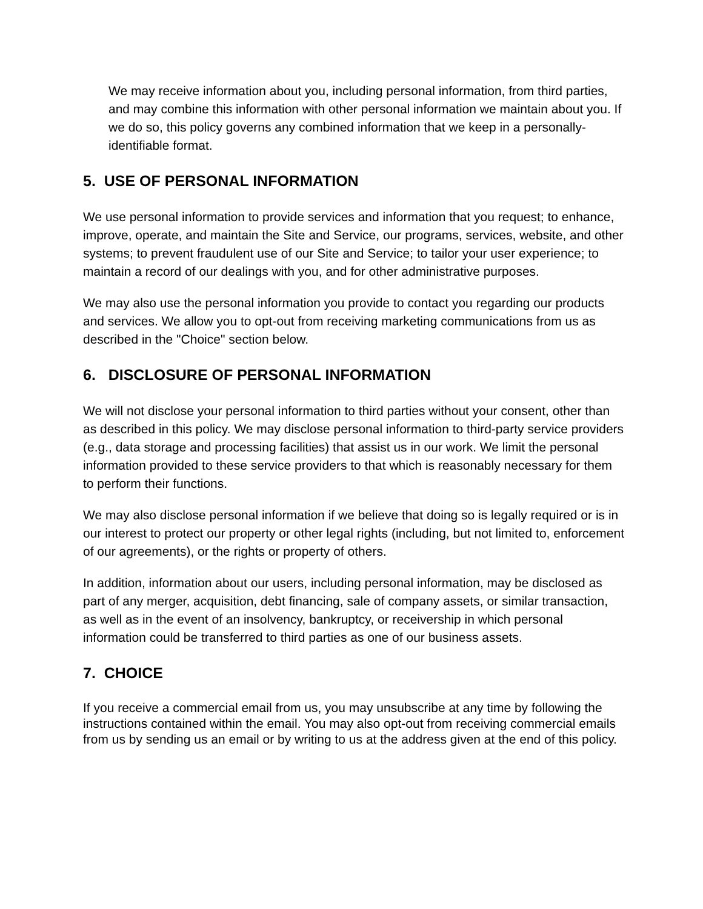We may receive information about you, including personal information, from third parties, and may combine this information with other personal information we maintain about you. If we do so, this policy governs any combined information that we keep in a personally-identifiable format.
5. USE OF PERSONAL INFORMATION
We use personal information to provide services and information that you request; to enhance, improve, operate, and maintain the Site and Service, our programs, services, website, and other systems; to prevent fraudulent use of our Site and Service; to tailor your user experience; to maintain a record of our dealings with you, and for other administrative purposes.
We may also use the personal information you provide to contact you regarding our products and services. We allow you to opt-out from receiving marketing communications from us as described in the "Choice" section below.
6. DISCLOSURE OF PERSONAL INFORMATION
We will not disclose your personal information to third parties without your consent, other than as described in this policy. We may disclose personal information to third-party service providers (e.g., data storage and processing facilities) that assist us in our work. We limit the personal information provided to these service providers to that which is reasonably necessary for them to perform their functions.
We may also disclose personal information if we believe that doing so is legally required or is in our interest to protect our property or other legal rights (including, but not limited to, enforcement of our agreements), or the rights or property of others.
In addition, information about our users, including personal information, may be disclosed as part of any merger, acquisition, debt financing, sale of company assets, or similar transaction, as well as in the event of an insolvency, bankruptcy, or receivership in which personal information could be transferred to third parties as one of our business assets.
7. CHOICE
If you receive a commercial email from us, you may unsubscribe at any time by following the instructions contained within the email. You may also opt-out from receiving commercial emails from us by sending us an email or by writing to us at the address given at the end of this policy.